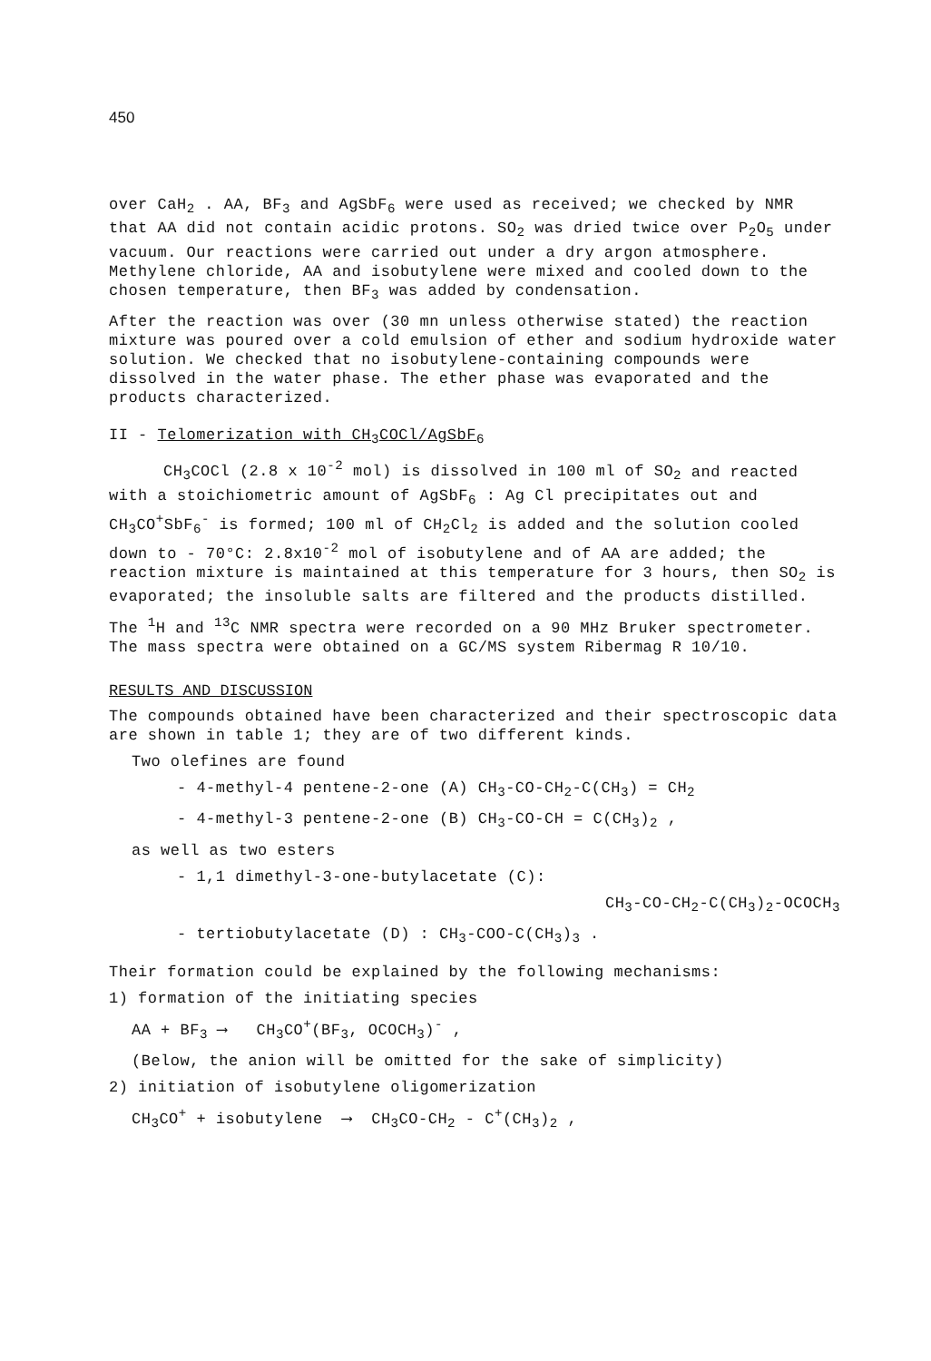450
over CaH<sub>2</sub> . AA, BF<sub>3</sub> and AgSbF<sub>6</sub> were used as received; we checked by NMR that AA did not contain acidic protons. SO<sub>2</sub> was dried twice over P<sub>2</sub>O<sub>5</sub> under vacuum. Our reactions were carried out under a dry argon atmosphere. Methylene chloride, AA and isobutylene were mixed and cooled down to the chosen temperature, then BF<sub>3</sub> was added by condensation.
After the reaction was over (30 mn unless otherwise stated) the reaction mixture was poured over a cold emulsion of ether and sodium hydroxide water solution. We checked that no isobutylene-containing compounds were dissolved in the water phase. The ether phase was evaporated and the products characterized.
II - Telomerization with CH<sub>3</sub>COCl/AgSbF<sub>6</sub>
CH<sub>3</sub>COCl (2.8 x 10<sup>-2</sup> mol) is dissolved in 100 ml of SO<sub>2</sub> and reacted with a stoichiometric amount of AgSbF<sub>6</sub> : Ag Cl precipitates out and CH<sub>3</sub>CO<sup>+</sup>SbF<sub>6</sub><sup>-</sup> is formed; 100 ml of CH<sub>2</sub>Cl<sub>2</sub> is added and the solution cooled down to - 70°C: 2.8x10<sup>-2</sup> mol of isobutylene and of AA are added; the reaction mixture is maintained at this temperature for 3 hours, then SO<sub>2</sub> is evaporated; the insoluble salts are filtered and the products distilled.
The <sup>1</sup>H and <sup>13</sup>C NMR spectra were recorded on a 90 MHz Bruker spectrometer. The mass spectra were obtained on a GC/MS system Ribermag R 10/10.
RESULTS AND DISCUSSION
The compounds obtained have been characterized and their spectroscopic data are shown in table 1; they are of two different kinds.
Two olefines are found
- 4-methyl-4 pentene-2-one (A) CH<sub>3</sub>-CO-CH<sub>2</sub>-C(CH<sub>3</sub>) = CH<sub>2</sub>
- 4-methyl-3 pentene-2-one (B) CH<sub>3</sub>-CO-CH = C(CH<sub>3</sub>)<sub>2</sub> ,
as well as two esters
- 1,1 dimethyl-3-one-butylacetate (C):
CH<sub>3</sub>-CO-CH<sub>2</sub>-C(CH<sub>3</sub>)<sub>2</sub>-OCOCH<sub>3</sub>
- tertiobutylacetate (D) : CH<sub>3</sub>-COO-C(CH<sub>3</sub>)<sub>3</sub> .
Their formation could be explained by the following mechanisms:
1) formation of the initiating species
AA + BF<sub>3</sub> ⟶ CH<sub>3</sub>CO<sup>+</sup>(BF<sub>3</sub>, OCOCH<sub>3</sub>)<sup>-</sup> ,
(Below, the anion will be omitted for the sake of simplicity)
2) initiation of isobutylene oligomerization
CH<sub>3</sub>CO<sup>+</sup> + isobutylene ⟶ CH<sub>3</sub>CO-CH<sub>2</sub> - C<sup>+</sup>(CH<sub>3</sub>)<sub>2</sub> ,